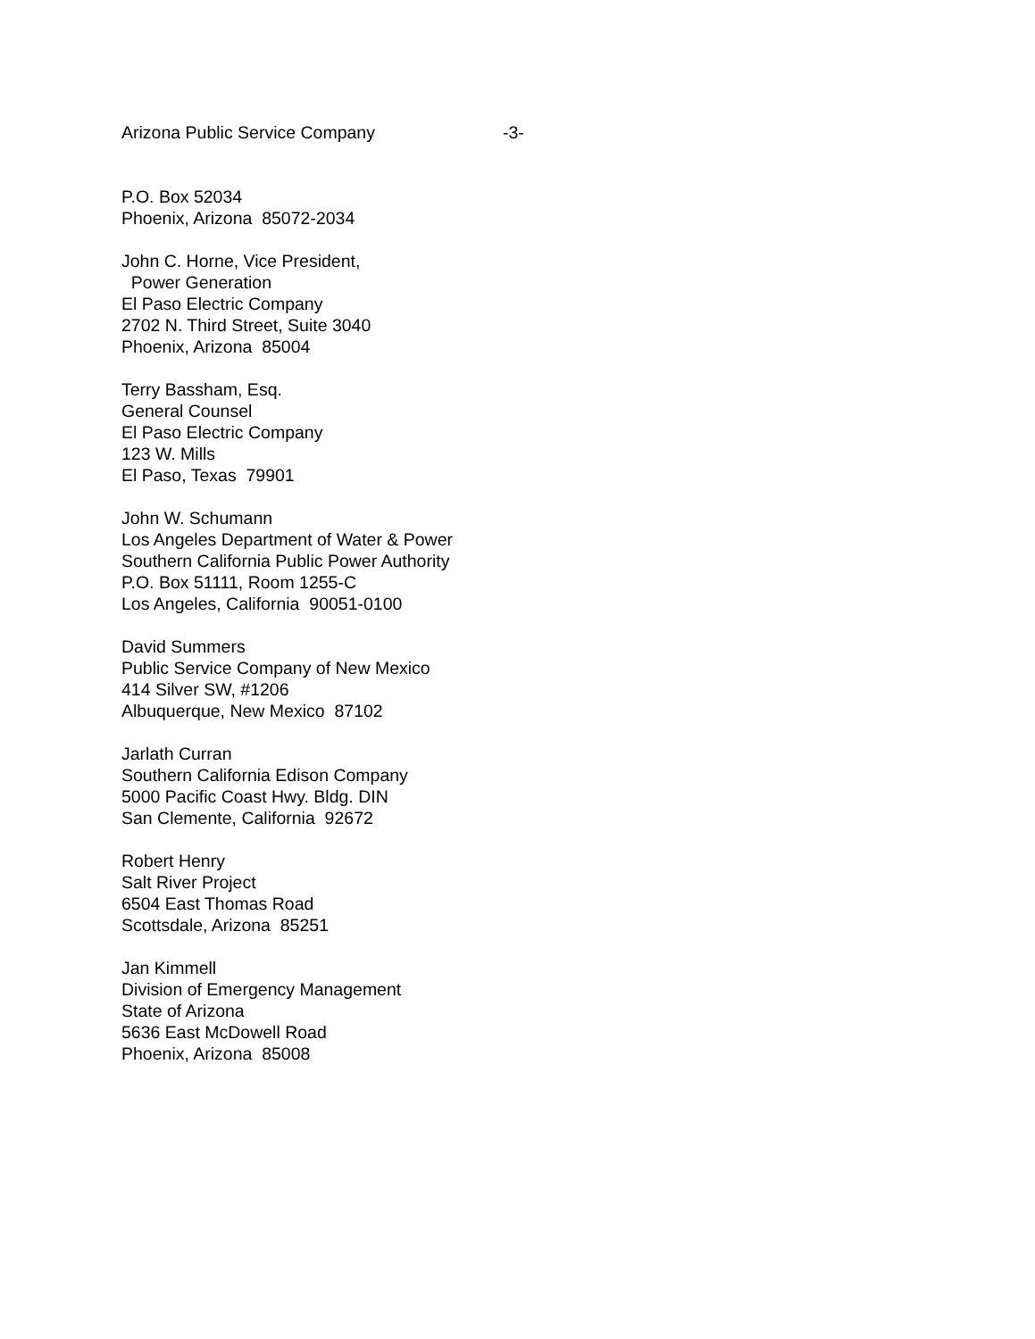Arizona Public Service Company -3-
P.O. Box 52034
Phoenix, Arizona 85072-2034
John C. Horne, Vice President,
Power Generation
El Paso Electric Company
2702 N. Third Street, Suite 3040
Phoenix, Arizona 85004
Terry Bassham, Esq.
General Counsel
El Paso Electric Company
123 W. Mills
El Paso, Texas 79901
John W. Schumann
Los Angeles Department of Water & Power
Southern California Public Power Authority
P.O. Box 51111, Room 1255-C
Los Angeles, California 90051-0100
David Summers
Public Service Company of New Mexico
414 Silver SW, #1206
Albuquerque, New Mexico 87102
Jarlath Curran
Southern California Edison Company
5000 Pacific Coast Hwy. Bldg. DIN
San Clemente, California 92672
Robert Henry
Salt River Project
6504 East Thomas Road
Scottsdale, Arizona 85251
Jan Kimmell
Division of Emergency Management
State of Arizona
5636 East McDowell Road
Phoenix, Arizona 85008